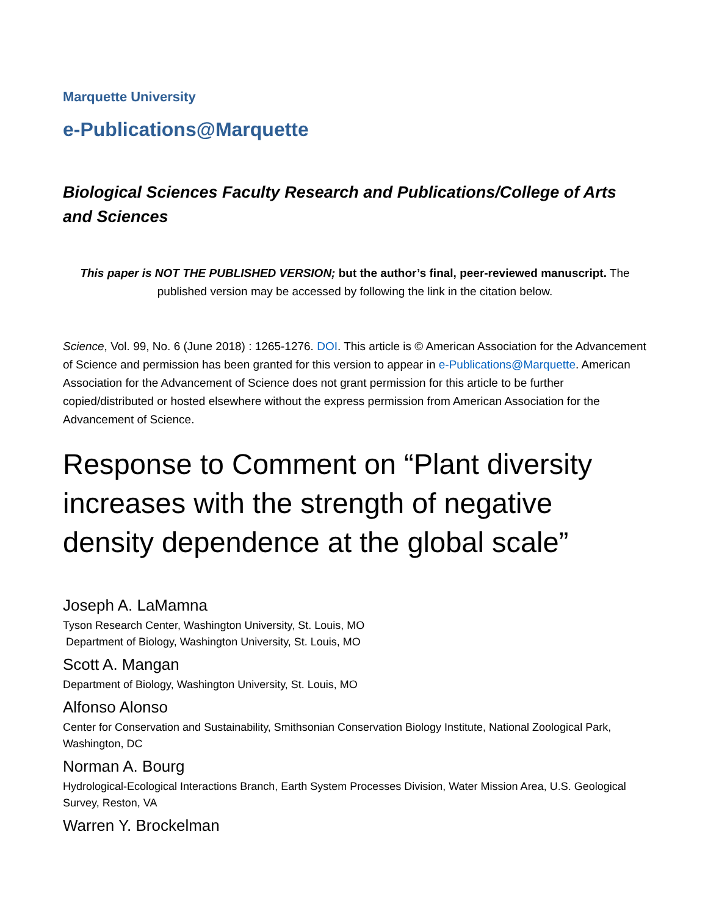Marquette University
e-Publications@Marquette
Biological Sciences Faculty Research and Publications/College of Arts and Sciences
This paper is NOT THE PUBLISHED VERSION; but the author’s final, peer-reviewed manuscript. The published version may be accessed by following the link in the citation below.
Science, Vol. 99, No. 6 (June 2018) : 1265-1276. DOI. This article is © American Association for the Advancement of Science and permission has been granted for this version to appear in e-Publications@Marquette. American Association for the Advancement of Science does not grant permission for this article to be further copied/distributed or hosted elsewhere without the express permission from American Association for the Advancement of Science.
Response to Comment on “Plant diversity increases with the strength of negative density dependence at the global scale”
Joseph A. LaMamna
Tyson Research Center, Washington University, St. Louis, MO
Department of Biology, Washington University, St. Louis, MO
Scott A. Mangan
Department of Biology, Washington University, St. Louis, MO
Alfonso Alonso
Center for Conservation and Sustainability, Smithsonian Conservation Biology Institute, National Zoological Park, Washington, DC
Norman A. Bourg
Hydrological-Ecological Interactions Branch, Earth System Processes Division, Water Mission Area, U.S. Geological Survey, Reston, VA
Warren Y. Brockelman